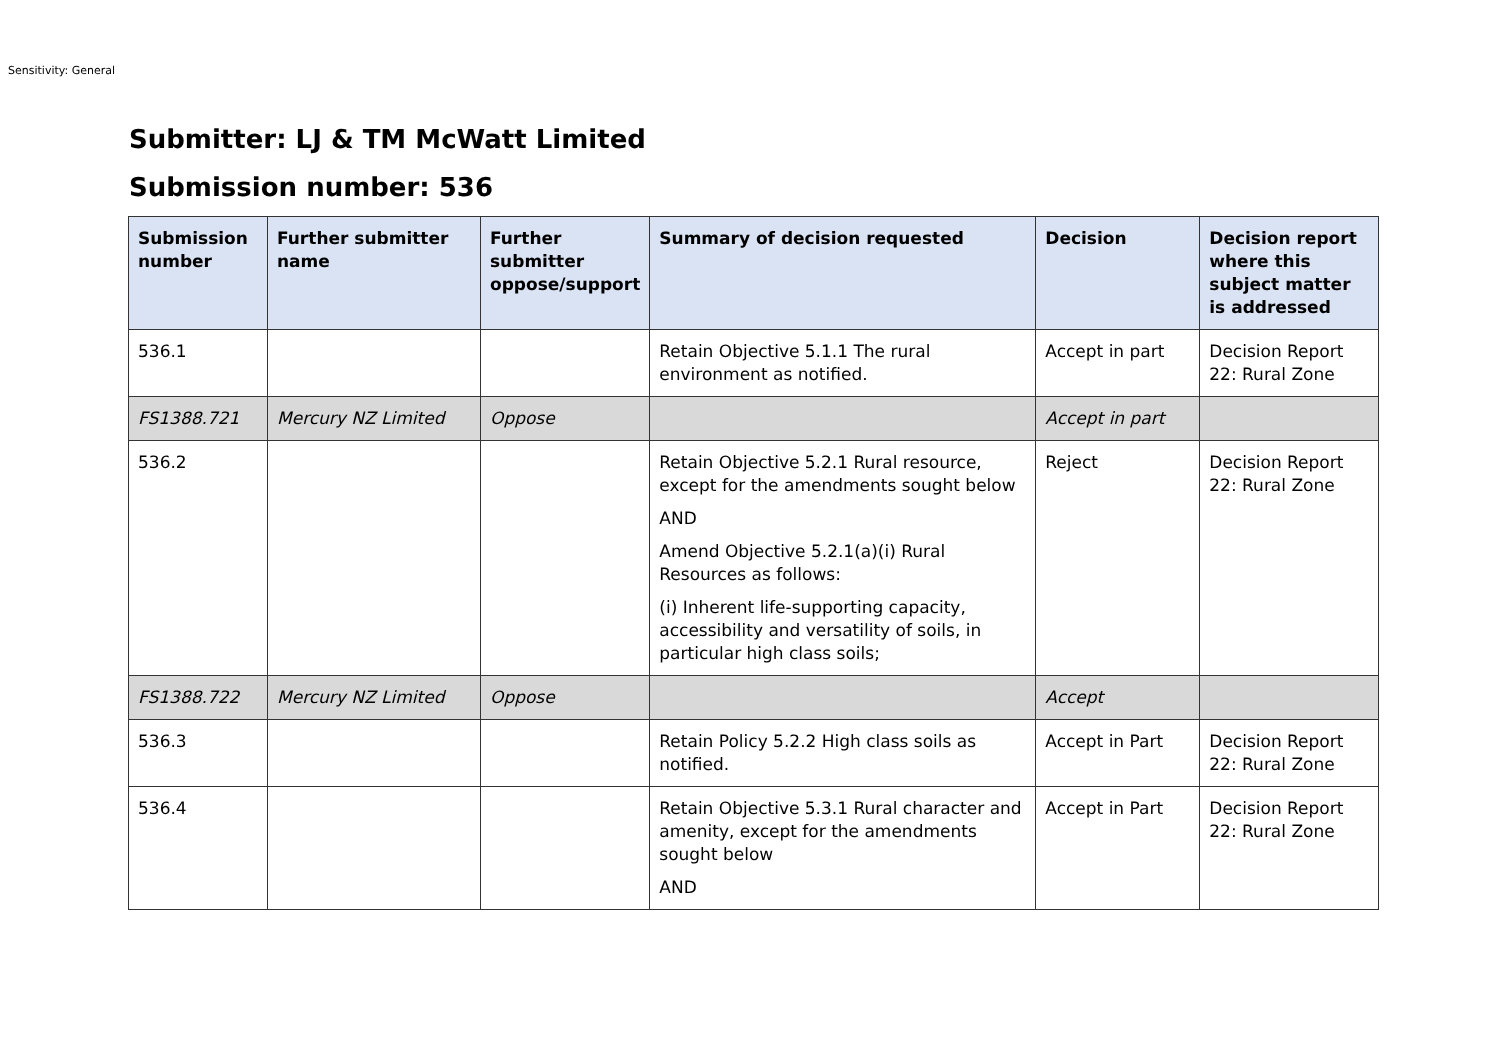Sensitivity: General
Submitter: LJ & TM McWatt Limited
Submission number: 536
| Submission number | Further submitter name | Further submitter oppose/support | Summary of decision requested | Decision | Decision report where this subject matter is addressed |
| --- | --- | --- | --- | --- | --- |
| 536.1 | | | Retain Objective 5.1.1 The rural environment as notified. | Accept in part | Decision Report 22: Rural Zone |
| FS1388.721 | Mercury NZ Limited | Oppose | | Accept in part | |
| 536.2 | | | Retain Objective 5.2.1 Rural resource, except for the amendments sought below AND Amend Objective 5.2.1(a)(i) Rural Resources as follows: (i) Inherent life-supporting capacity, accessibility and versatility of soils, in particular high class soils; | Reject | Decision Report 22: Rural Zone |
| FS1388.722 | Mercury NZ Limited | Oppose | | Accept | |
| 536.3 | | | Retain Policy 5.2.2 High class soils as notified. | Accept in Part | Decision Report 22: Rural Zone |
| 536.4 | | | Retain Objective 5.3.1 Rural character and amenity, except for the amendments sought below AND | Accept in Part | Decision Report 22: Rural Zone |